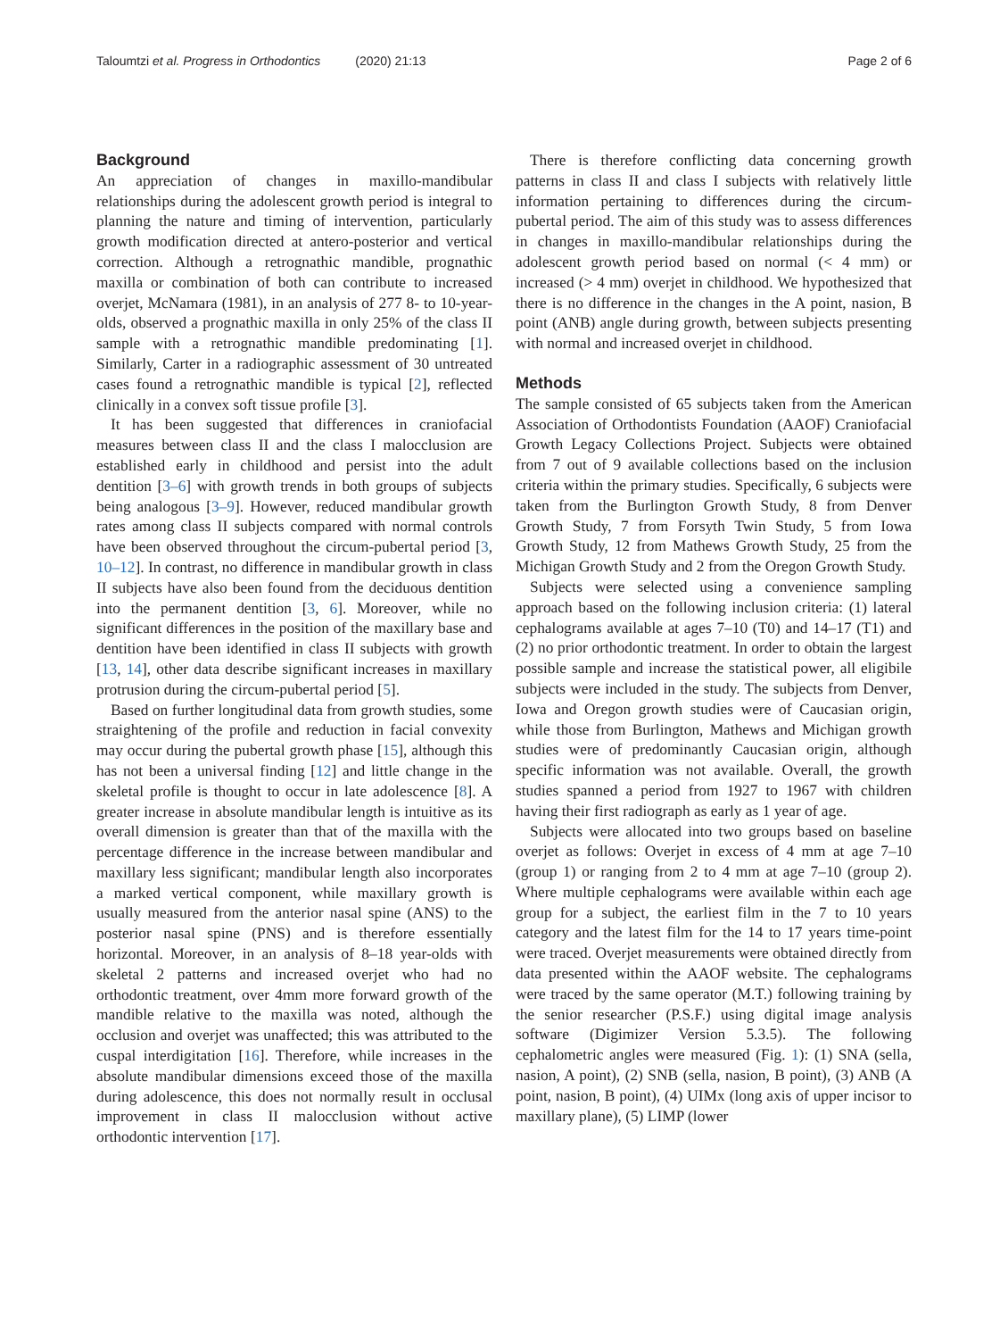Taloumtzi et al. Progress in Orthodontics (2020) 21:13 Page 2 of 6
Background
An appreciation of changes in maxillo-mandibular relationships during the adolescent growth period is integral to planning the nature and timing of intervention, particularly growth modification directed at antero-posterior and vertical correction. Although a retrognathic mandible, prognathic maxilla or combination of both can contribute to increased overjet, McNamara (1981), in an analysis of 277 8- to 10-year-olds, observed a prognathic maxilla in only 25% of the class II sample with a retrognathic mandible predominating [1]. Similarly, Carter in a radiographic assessment of 30 untreated cases found a retrognathic mandible is typical [2], reflected clinically in a convex soft tissue profile [3].
It has been suggested that differences in craniofacial measures between class II and the class I malocclusion are established early in childhood and persist into the adult dentition [3–6] with growth trends in both groups of subjects being analogous [3–9]. However, reduced mandibular growth rates among class II subjects compared with normal controls have been observed throughout the circum-pubertal period [3, 10–12]. In contrast, no difference in mandibular growth in class II subjects have also been found from the deciduous dentition into the permanent dentition [3, 6]. Moreover, while no significant differences in the position of the maxillary base and dentition have been identified in class II subjects with growth [13, 14], other data describe significant increases in maxillary protrusion during the circum-pubertal period [5].
Based on further longitudinal data from growth studies, some straightening of the profile and reduction in facial convexity may occur during the pubertal growth phase [15], although this has not been a universal finding [12] and little change in the skeletal profile is thought to occur in late adolescence [8]. A greater increase in absolute mandibular length is intuitive as its overall dimension is greater than that of the maxilla with the percentage difference in the increase between mandibular and maxillary less significant; mandibular length also incorporates a marked vertical component, while maxillary growth is usually measured from the anterior nasal spine (ANS) to the posterior nasal spine (PNS) and is therefore essentially horizontal. Moreover, in an analysis of 8–18 year-olds with skeletal 2 patterns and increased overjet who had no orthodontic treatment, over 4mm more forward growth of the mandible relative to the maxilla was noted, although the occlusion and overjet was unaffected; this was attributed to the cuspal interdigitation [16]. Therefore, while increases in the absolute mandibular dimensions exceed those of the maxilla during adolescence, this does not normally result in occlusal improvement in class II malocclusion without active orthodontic intervention [17].
There is therefore conflicting data concerning growth patterns in class II and class I subjects with relatively little information pertaining to differences during the circum-pubertal period. The aim of this study was to assess differences in changes in maxillo-mandibular relationships during the adolescent growth period based on normal (< 4 mm) or increased (> 4 mm) overjet in childhood. We hypothesized that there is no difference in the changes in the A point, nasion, B point (ANB) angle during growth, between subjects presenting with normal and increased overjet in childhood.
Methods
The sample consisted of 65 subjects taken from the American Association of Orthodontists Foundation (AAOF) Craniofacial Growth Legacy Collections Project. Subjects were obtained from 7 out of 9 available collections based on the inclusion criteria within the primary studies. Specifically, 6 subjects were taken from the Burlington Growth Study, 8 from Denver Growth Study, 7 from Forsyth Twin Study, 5 from Iowa Growth Study, 12 from Mathews Growth Study, 25 from the Michigan Growth Study and 2 from the Oregon Growth Study.
Subjects were selected using a convenience sampling approach based on the following inclusion criteria: (1) lateral cephalograms available at ages 7–10 (T0) and 14–17 (T1) and (2) no prior orthodontic treatment. In order to obtain the largest possible sample and increase the statistical power, all eligibile subjects were included in the study. The subjects from Denver, Iowa and Oregon growth studies were of Caucasian origin, while those from Burlington, Mathews and Michigan growth studies were of predominantly Caucasian origin, although specific information was not available. Overall, the growth studies spanned a period from 1927 to 1967 with children having their first radiograph as early as 1 year of age.
Subjects were allocated into two groups based on baseline overjet as follows: Overjet in excess of 4 mm at age 7–10 (group 1) or ranging from 2 to 4 mm at age 7–10 (group 2). Where multiple cephalograms were available within each age group for a subject, the earliest film in the 7 to 10 years category and the latest film for the 14 to 17 years time-point were traced. Overjet measurements were obtained directly from data presented within the AAOF website. The cephalograms were traced by the same operator (M.T.) following training by the senior researcher (P.S.F.) using digital image analysis software (Digimizer Version 5.3.5). The following cephalometric angles were measured (Fig. 1): (1) SNA (sella, nasion, A point), (2) SNB (sella, nasion, B point), (3) ANB (A point, nasion, B point), (4) UIMx (long axis of upper incisor to maxillary plane), (5) LIMP (lower